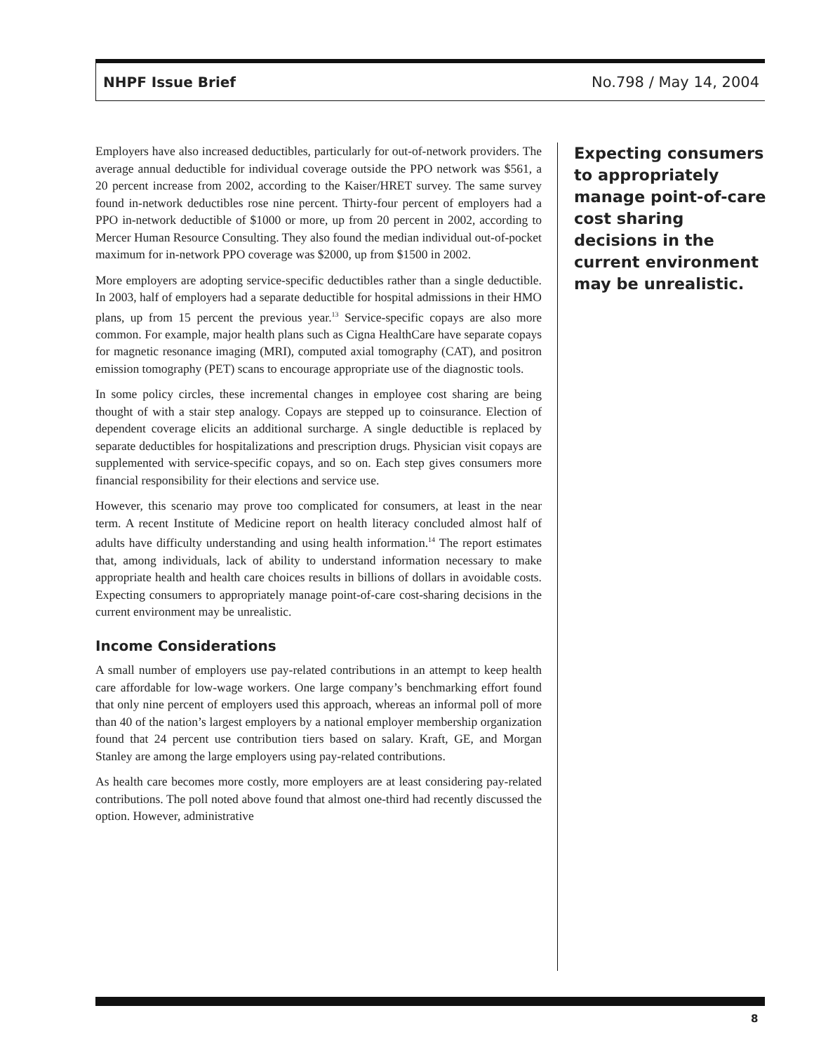NHPF Issue Brief No.798 / May 14, 2004
Employers have also increased deductibles, particularly for out-of-network providers. The average annual deductible for individual coverage outside the PPO network was $561, a 20 percent increase from 2002, according to the Kaiser/HRET survey. The same survey found in-network deductibles rose nine percent. Thirty-four percent of employers had a PPO in-network deductible of $1000 or more, up from 20 percent in 2002, according to Mercer Human Resource Consulting. They also found the median individual out-of-pocket maximum for in-network PPO coverage was $2000, up from $1500 in 2002.
More employers are adopting service-specific deductibles rather than a single deductible. In 2003, half of employers had a separate deductible for hospital admissions in their HMO plans, up from 15 percent the previous year.<sup>13</sup> Service-specific copays are also more common. For example, major health plans such as Cigna HealthCare have separate copays for magnetic resonance imaging (MRI), computed axial tomography (CAT), and positron emission tomography (PET) scans to encourage appropriate use of the diagnostic tools.
In some policy circles, these incremental changes in employee cost sharing are being thought of with a stair step analogy. Copays are stepped up to coinsurance. Election of dependent coverage elicits an additional surcharge. A single deductible is replaced by separate deductibles for hospitalizations and prescription drugs. Physician visit copays are supplemented with service-specific copays, and so on. Each step gives consumers more financial responsibility for their elections and service use.
However, this scenario may prove too complicated for consumers, at least in the near term. A recent Institute of Medicine report on health literacy concluded almost half of adults have difficulty understanding and using health information.<sup>14</sup> The report estimates that, among individuals, lack of ability to understand information necessary to make appropriate health and health care choices results in billions of dollars in avoidable costs. Expecting consumers to appropriately manage point-of-care cost-sharing decisions in the current environment may be unrealistic.
Income Considerations
A small number of employers use pay-related contributions in an attempt to keep health care affordable for low-wage workers. One large company’s benchmarking effort found that only nine percent of employers used this approach, whereas an informal poll of more than 40 of the nation’s largest employers by a national employer membership organization found that 24 percent use contribution tiers based on salary. Kraft, GE, and Morgan Stanley are among the large employers using pay-related contributions.
As health care becomes more costly, more employers are at least considering pay-related contributions. The poll noted above found that almost one-third had recently discussed the option. However, administrative
Expecting consumers to appropriately manage point-of-care cost sharing decisions in the current environment may be unrealistic.
8